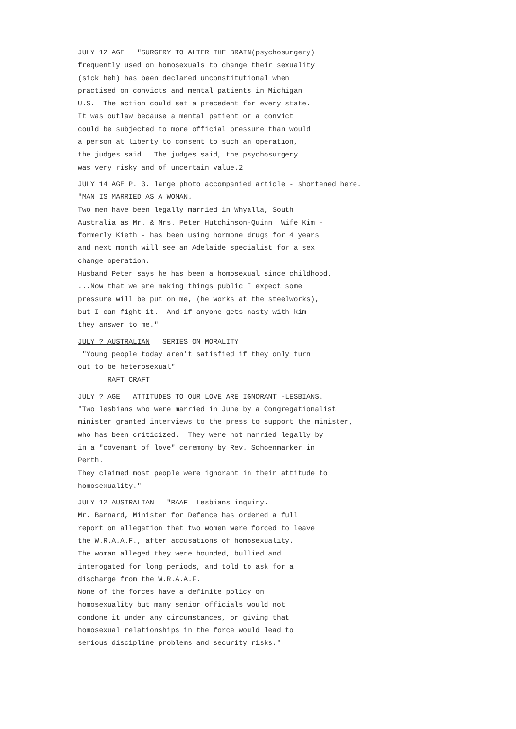JULY 12 AGE "SURGERY TO ALTER THE BRAIN(psychosurgery)
frequently used on homosexuals to change their sexuality
(sick heh) has been declared unconstitutional when
practised on convicts and mental patients in Michigan
U.S. The action could set a precedent for every state.
It was outlaw because a mental patient or a convict
could be subjected to more official pressure than would
a person at liberty to consent to such an operation,
the judges said. The judges said, the psychosurgery
was very risky and of uncertain value.2
JULY 14 AGE P. 3. large photo accompanied article - shortened here.
"MAN IS MARRIED AS A WOMAN.
Two men have been legally married in Whyalla, South
Australia as Mr. & Mrs. Peter Hutchinson-Quinn Wife Kim -
formerly Kieth - has been using hormone drugs for 4 years
and next month will see an Adelaide specialist for a sex
change operation.
Husband Peter says he has been a homosexual since childhood.
...Now that we are making things public I expect some
pressure will be put on me, (he works at the steelworks),
but I can fight it. And if anyone gets nasty with kim
they answer to me."
JULY ? AUSTRALIAN SERIES ON MORALITY
"Young people today aren't satisfied if they only turn
out to be heterosexual"
RAFT CRAFT
JULY ? AGE ATTITUDES TO OUR LOVE ARE IGNORANT -LESBIANS.
"Two lesbians who were married in June by a Congregationalist
minister granted interviews to the press to support the minister,
who has been criticized. They were not married legally by
in a "covenant of love" ceremony by Rev. Schoenmarker in
Perth.
They claimed most people were ignorant in their attitude to
homosexuality."
JULY 12 AUSTRALIAN "RAAF Lesbians inquiry.
Mr. Barnard, Minister for Defence has ordered a full
report on allegation that two women were forced to leave
the W.R.A.A.F., after accusations of homosexuality.
The woman alleged they were hounded, bullied and
interogated for long periods, and told to ask for a
discharge from the W.R.A.A.F.
None of the forces have a definite policy on
homosexuality but many senior officials would not
condone it under any circumstances, or giving that
homosexual relationships in the force would lead to
serious discipline problems and security risks."